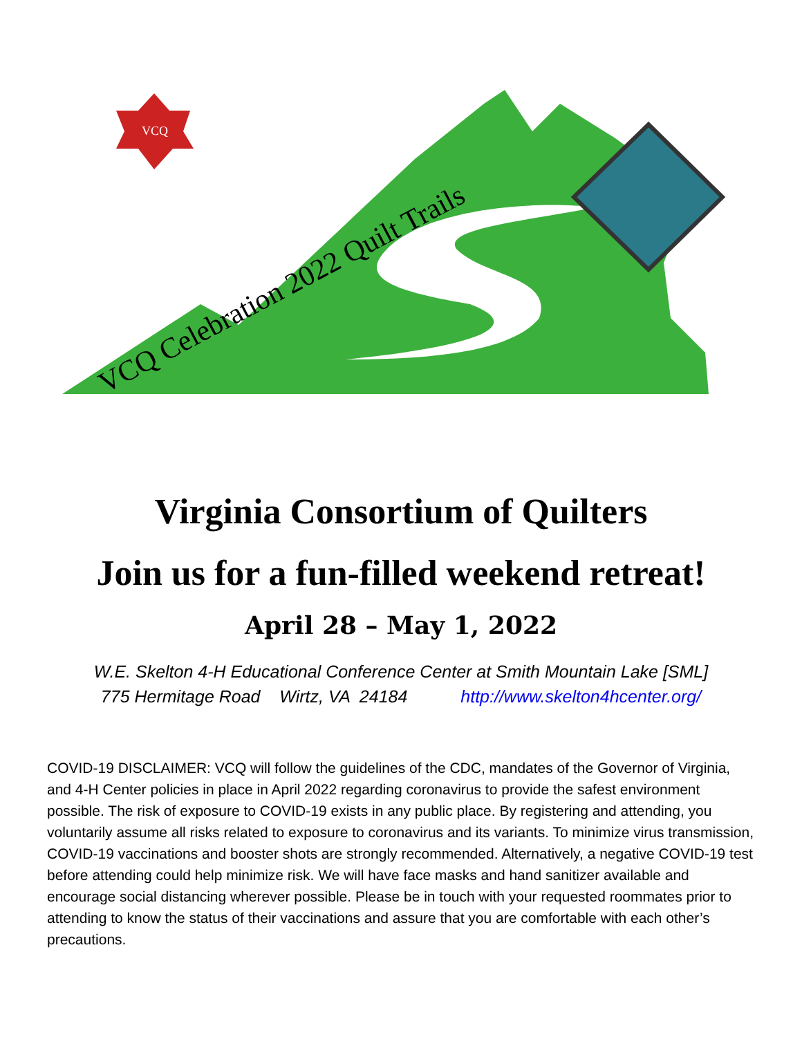VCQ
VCQ Celebration 2022 Quilt Trails
Virginia Consortium of Quilters
Join us for a fun-filled weekend retreat!
April 28 – May 1, 2022
W.E. Skelton 4-H Educational Conference Center at Smith Mountain Lake [SML]
775 Hermitage Road Wirtz, VA 24184 http://www.skelton4hcenter.org/
COVID-19 DISCLAIMER: VCQ will follow the guidelines of the CDC, mandates of the Governor of Virginia, and 4-H Center policies in place in April 2022 regarding coronavirus to provide the safest environment possible. The risk of exposure to COVID-19 exists in any public place. By registering and attending, you voluntarily assume all risks related to exposure to coronavirus and its variants. To minimize virus transmission, COVID-19 vaccinations and booster shots are strongly recommended. Alternatively, a negative COVID-19 test before attending could help minimize risk. We will have face masks and hand sanitizer available and encourage social distancing wherever possible. Please be in touch with your requested roommates prior to attending to know the status of their vaccinations and assure that you are comfortable with each other’s precautions.